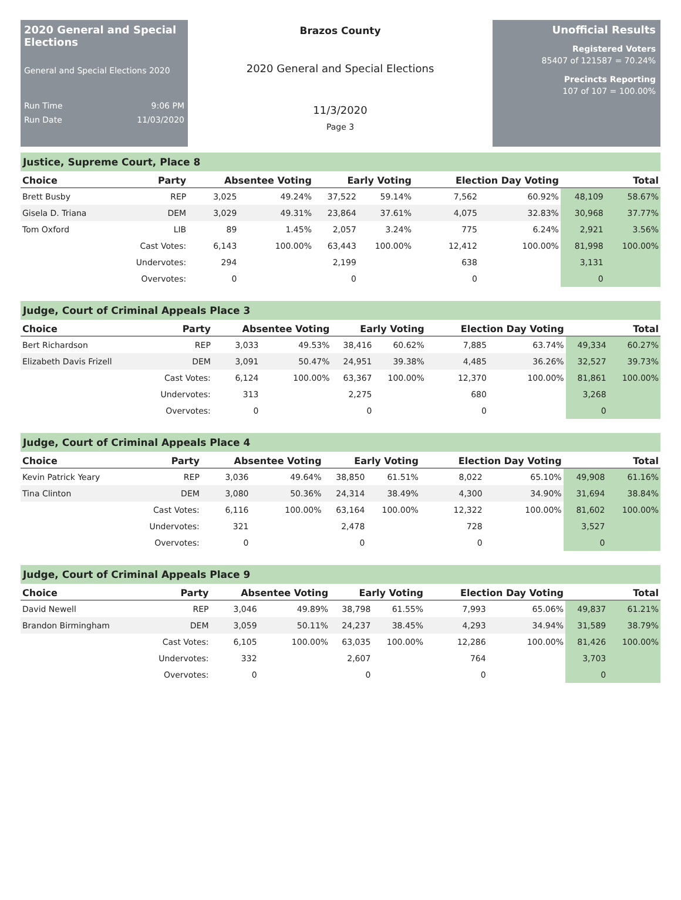2020 General and Special Elections
General and Special Elections 2020
Run Time 9:06 PM
Run Date 11/03/2020
Brazos County
2020 General and Special Elections
11/3/2020
Page 3
Unofficial Results
Registered Voters
85407 of 121587 = 70.24%
Precincts Reporting
107 of 107 = 100.00%
Justice, Supreme Court, Place 8
| Choice | Party | Absentee Voting | | Early Voting | | Election Day Voting | | Total | |
| --- | --- | --- | --- | --- | --- | --- | --- | --- | --- |
| Brett Busby | REP | 3,025 | 49.24% | 37,522 | 59.14% | 7,562 | 60.92% | 48,109 | 58.67% |
| Gisela D. Triana | DEM | 3,029 | 49.31% | 23,864 | 37.61% | 4,075 | 32.83% | 30,968 | 37.77% |
| Tom Oxford | LIB | 89 | 1.45% | 2,057 | 3.24% | 775 | 6.24% | 2,921 | 3.56% |
| | Cast Votes: | 6,143 | 100.00% | 63,443 | 100.00% | 12,412 | 100.00% | 81,998 | 100.00% |
| | Undervotes: | 294 | | 2,199 | | 638 | | 3,131 | |
| | Overvotes: | 0 | | 0 | | 0 | | 0 | |
Judge, Court of Criminal Appeals Place 3
| Choice | Party | Absentee Voting | | Early Voting | | Election Day Voting | | Total | |
| --- | --- | --- | --- | --- | --- | --- | --- | --- | --- |
| Bert Richardson | REP | 3,033 | 49.53% | 38,416 | 60.62% | 7,885 | 63.74% | 49,334 | 60.27% |
| Elizabeth Davis Frizell | DEM | 3,091 | 50.47% | 24,951 | 39.38% | 4,485 | 36.26% | 32,527 | 39.73% |
| | Cast Votes: | 6,124 | 100.00% | 63,367 | 100.00% | 12,370 | 100.00% | 81,861 | 100.00% |
| | Undervotes: | 313 | | 2,275 | | 680 | | 3,268 | |
| | Overvotes: | 0 | | 0 | | 0 | | 0 | |
Judge, Court of Criminal Appeals Place 4
| Choice | Party | Absentee Voting | | Early Voting | | Election Day Voting | | Total | |
| --- | --- | --- | --- | --- | --- | --- | --- | --- | --- |
| Kevin Patrick Yeary | REP | 3,036 | 49.64% | 38,850 | 61.51% | 8,022 | 65.10% | 49,908 | 61.16% |
| Tina Clinton | DEM | 3,080 | 50.36% | 24,314 | 38.49% | 4,300 | 34.90% | 31,694 | 38.84% |
| | Cast Votes: | 6,116 | 100.00% | 63,164 | 100.00% | 12,322 | 100.00% | 81,602 | 100.00% |
| | Undervotes: | 321 | | 2,478 | | 728 | | 3,527 | |
| | Overvotes: | 0 | | 0 | | 0 | | 0 | |
Judge, Court of Criminal Appeals Place 9
| Choice | Party | Absentee Voting | | Early Voting | | Election Day Voting | | Total | |
| --- | --- | --- | --- | --- | --- | --- | --- | --- | --- |
| David Newell | REP | 3,046 | 49.89% | 38,798 | 61.55% | 7,993 | 65.06% | 49,837 | 61.21% |
| Brandon Birmingham | DEM | 3,059 | 50.11% | 24,237 | 38.45% | 4,293 | 34.94% | 31,589 | 38.79% |
| | Cast Votes: | 6,105 | 100.00% | 63,035 | 100.00% | 12,286 | 100.00% | 81,426 | 100.00% |
| | Undervotes: | 332 | | 2,607 | | 764 | | 3,703 | |
| | Overvotes: | 0 | | 0 | | 0 | | 0 | |